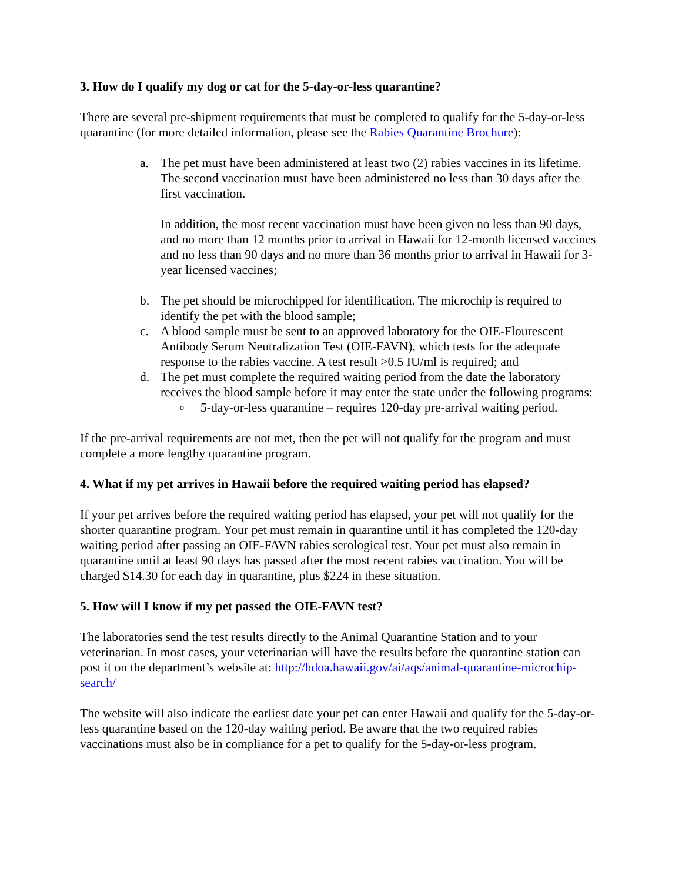3. How do I qualify my dog or cat for the 5-day-or-less quarantine?
There are several pre-shipment requirements that must be completed to qualify for the 5-day-or-less quarantine (for more detailed information, please see the Rabies Quarantine Brochure):
a. The pet must have been administered at least two (2) rabies vaccines in its lifetime. The second vaccination must have been administered no less than 30 days after the first vaccination.
In addition, the most recent vaccination must have been given no less than 90 days, and no more than 12 months prior to arrival in Hawaii for 12-month licensed vaccines and no less than 90 days and no more than 36 months prior to arrival in Hawaii for 3-year licensed vaccines;
b. The pet should be microchipped for identification. The microchip is required to identify the pet with the blood sample;
c. A blood sample must be sent to an approved laboratory for the OIE-Flourescent Antibody Serum Neutralization Test (OIE-FAVN), which tests for the adequate response to the rabies vaccine. A test result >0.5 IU/ml is required; and
d. The pet must complete the required waiting period from the date the laboratory receives the blood sample before it may enter the state under the following programs:
o
5-day-or-less quarantine – requires 120-day pre-arrival waiting period.
If the pre-arrival requirements are not met, then the pet will not qualify for the program and must complete a more lengthy quarantine program.
4. What if my pet arrives in Hawaii before the required waiting period has elapsed?
If your pet arrives before the required waiting period has elapsed, your pet will not qualify for the shorter quarantine program. Your pet must remain in quarantine until it has completed the 120-day waiting period after passing an OIE-FAVN rabies serological test. Your pet must also remain in quarantine until at least 90 days has passed after the most recent rabies vaccination. You will be charged $14.30 for each day in quarantine, plus $224 in these situation.
5. How will I know if my pet passed the OIE-FAVN test?
The laboratories send the test results directly to the Animal Quarantine Station and to your veterinarian. In most cases, your veterinarian will have the results before the quarantine station can post it on the department’s website at: http://hdoa.hawaii.gov/ai/aqs/animal-quarantine-microchip-search/
The website will also indicate the earliest date your pet can enter Hawaii and qualify for the 5-day-or- less quarantine based on the 120-day waiting period. Be aware that the two required rabies vaccinations must also be in compliance for a pet to qualify for the 5-day-or-less program.